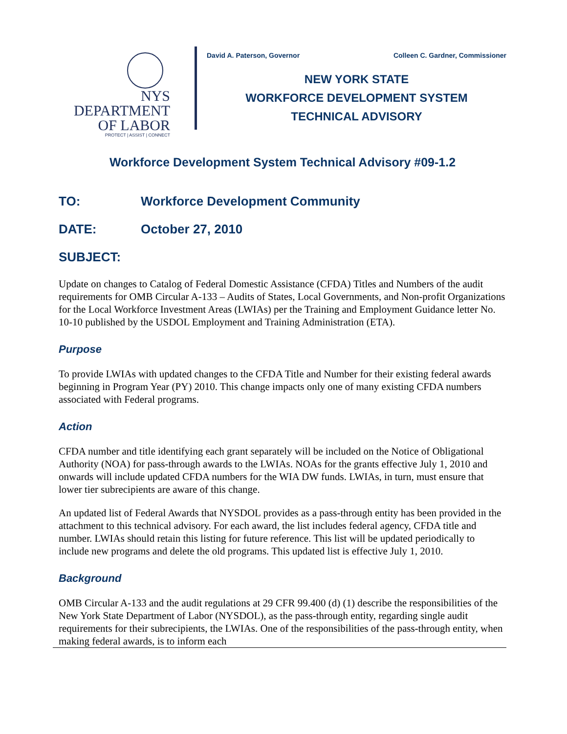NYS
DEPARTMENT
OF LABOR
PROTECT | ASSIST | CONNECT
David A. Paterson, Governor Colleen C. Gardner, Commissioner
NEW YORK STATE
WORKFORCE DEVELOPMENT SYSTEM
TECHNICAL ADVISORY
Workforce Development System Technical Advisory #09-1.2
TO: Workforce Development Community
DATE: October 27, 2010
SUBJECT:
Update on changes to Catalog of Federal Domestic Assistance (CFDA) Titles and Numbers of the audit requirements for OMB Circular A-133 – Audits of States, Local Governments, and Non-profit Organizations for the Local Workforce Investment Areas (LWIAs) per the Training and Employment Guidance letter No. 10-10 published by the USDOL Employment and Training Administration (ETA).
Purpose
To provide LWIAs with updated changes to the CFDA Title and Number for their existing federal awards beginning in Program Year (PY) 2010. This change impacts only one of many existing CFDA numbers associated with Federal programs.
Action
CFDA number and title identifying each grant separately will be included on the Notice of Obligational Authority (NOA) for pass-through awards to the LWIAs. NOAs for the grants effective July 1, 2010 and onwards will include updated CFDA numbers for the WIA DW funds. LWIAs, in turn, must ensure that lower tier subrecipients are aware of this change.
An updated list of Federal Awards that NYSDOL provides as a pass-through entity has been provided in the attachment to this technical advisory. For each award, the list includes federal agency, CFDA title and number. LWIAs should retain this listing for future reference. This list will be updated periodically to include new programs and delete the old programs. This updated list is effective July 1, 2010.
Background
OMB Circular A-133 and the audit regulations at 29 CFR 99.400 (d) (1) describe the responsibilities of the New York State Department of Labor (NYSDOL), as the pass-through entity, regarding single audit requirements for their subrecipients, the LWIAs. One of the responsibilities of the pass-through entity, when making federal awards, is to inform each